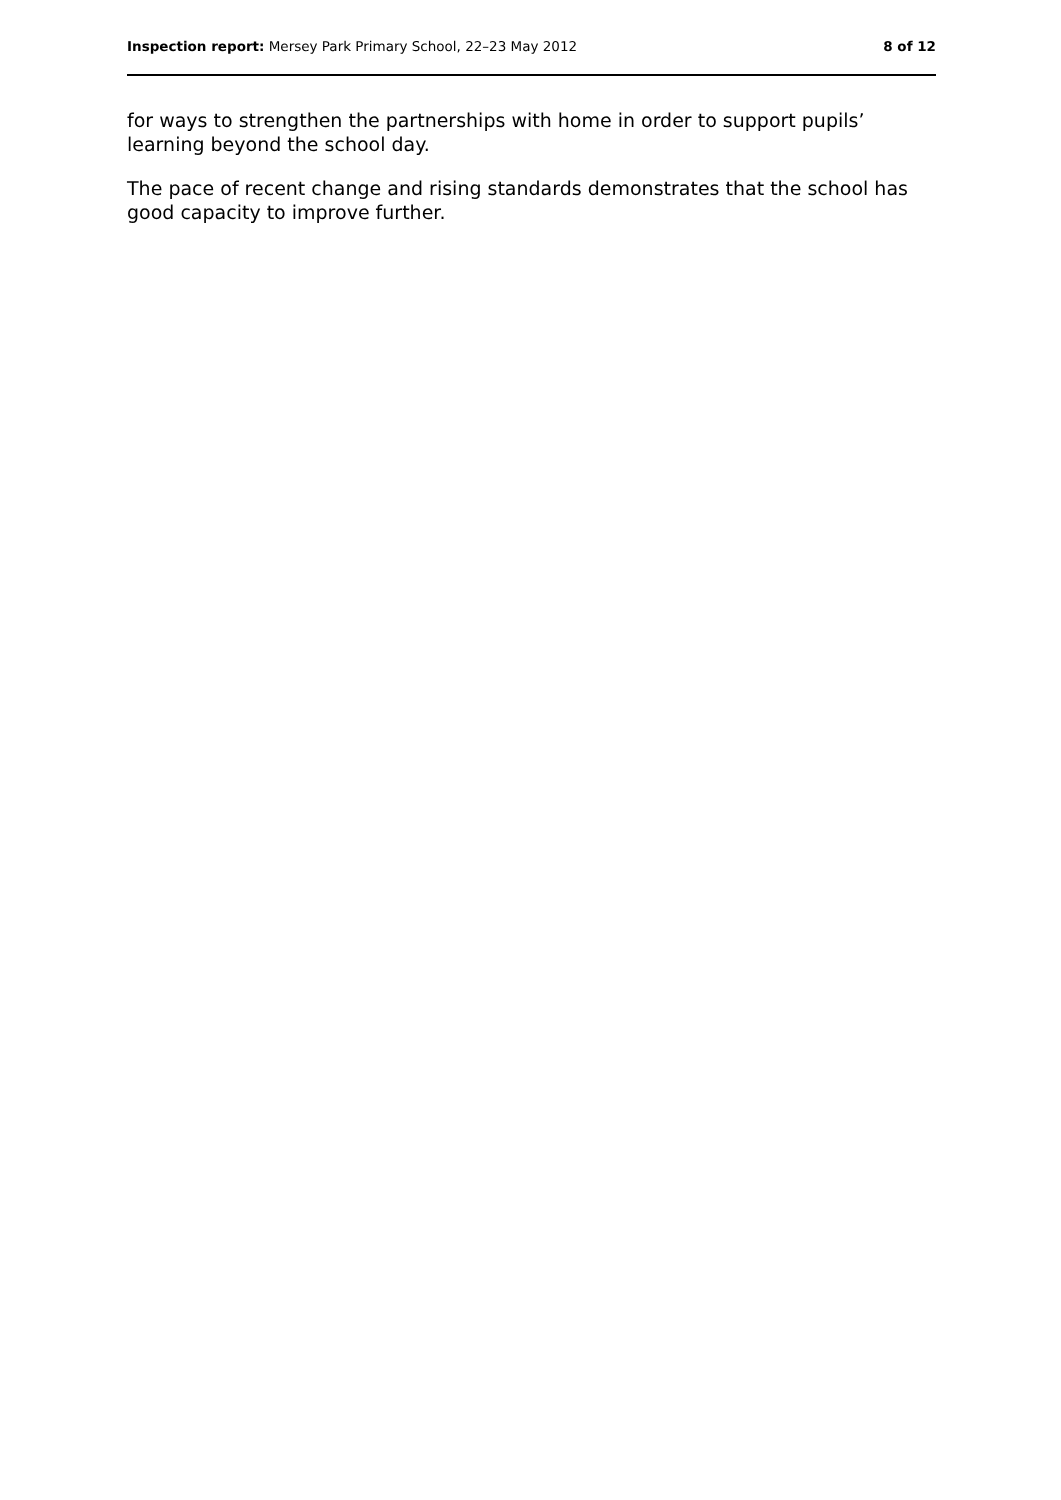Inspection report: Mersey Park Primary School, 22–23 May 2012 8 of 12
for ways to strengthen the partnerships with home in order to support pupils’ learning beyond the school day.
The pace of recent change and rising standards demonstrates that the school has good capacity to improve further.